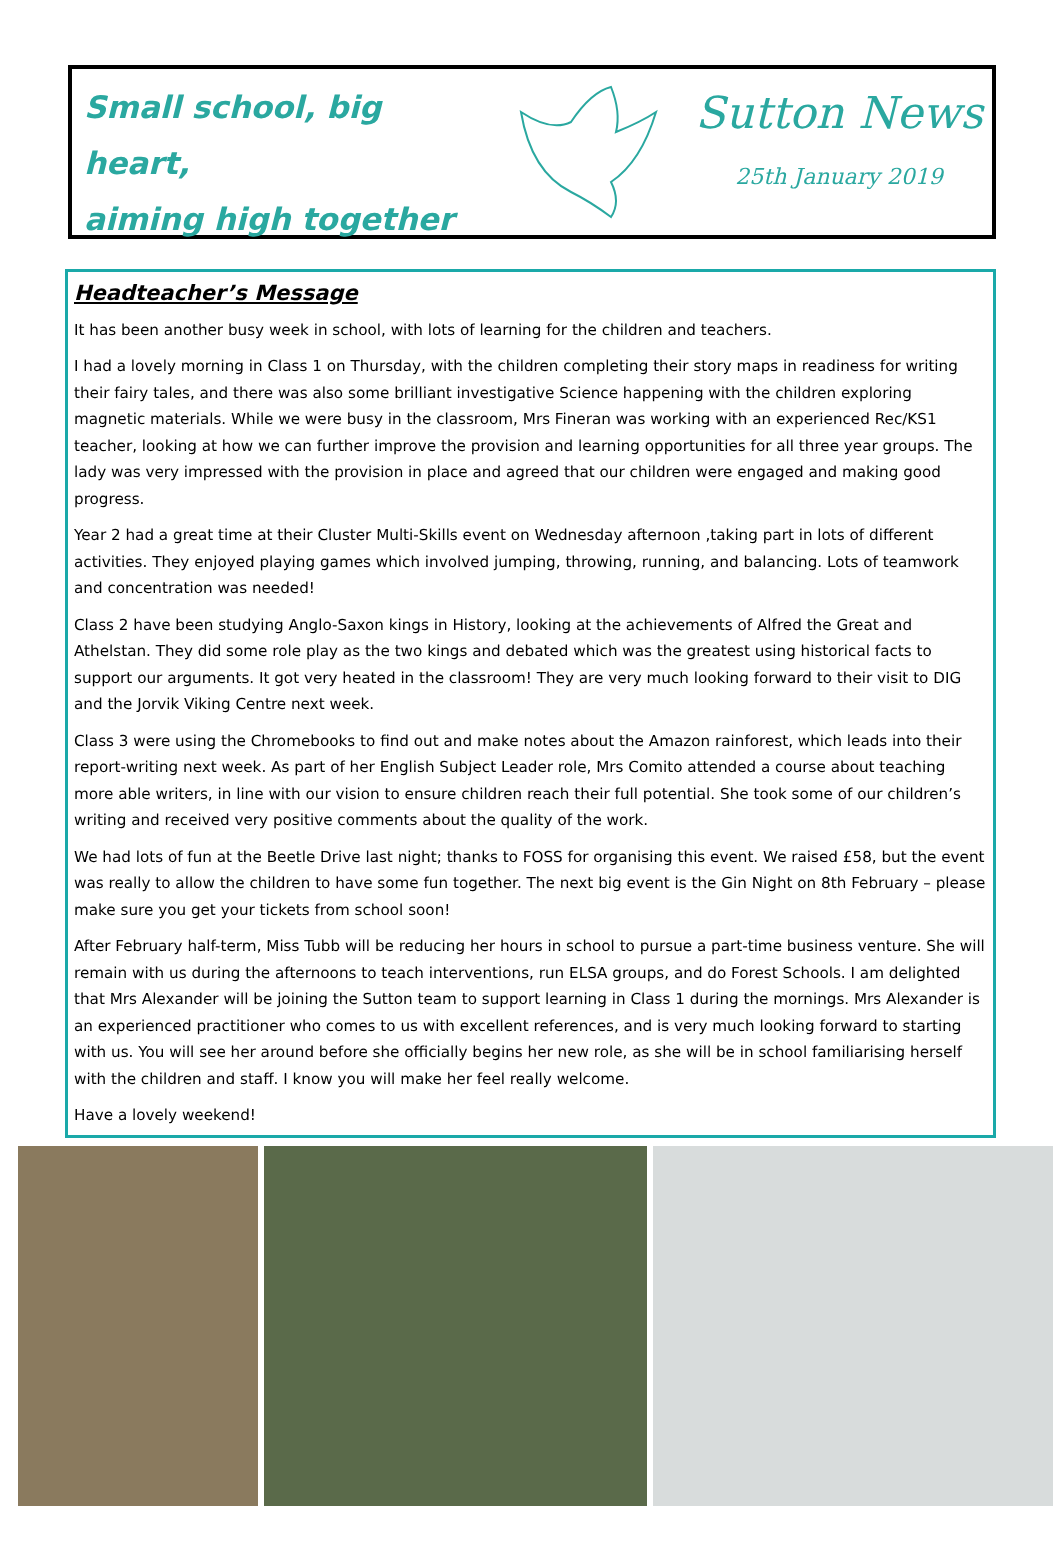Small school, big heart,
aiming high together
Sutton News
25th January 2019
Headteacher’s Message
It has been another busy week in school, with lots of learning for the children and teachers.
I had a lovely morning in Class 1 on Thursday, with the children completing their story maps in readiness for writing their fairy tales, and there was also some brilliant investigative Science happening with the children exploring magnetic materials. While we were busy in the classroom, Mrs Fineran was working with an experienced Rec/KS1 teacher, looking at how we can further improve the provision and learning opportunities for all three year groups. The lady was very impressed with the provision in place and agreed that our children were engaged and making good progress.
Year 2 had a great time at their Cluster Multi-Skills event on Wednesday afternoon ,taking part in lots of different activities. They enjoyed playing games which involved jumping, throwing, running, and balancing. Lots of teamwork and concentration was needed!
Class 2 have been studying Anglo-Saxon kings in History, looking at the achievements of Alfred the Great and Athelstan. They did some role play as the two kings and debated which was the greatest using historical facts to support our arguments. It got very heated in the classroom! They are very much looking forward to their visit to DIG and the Jorvik Viking Centre next week.
Class 3 were using the Chromebooks to find out and make notes about the Amazon rainforest, which leads into their report-writing next week. As part of her English Subject Leader role, Mrs Comito attended a course about teaching more able writers, in line with our vision to ensure children reach their full potential. She took some of our children’s writing and received very positive comments about the quality of the work.
We had lots of fun at the Beetle Drive last night; thanks to FOSS for organising this event. We raised £58, but the event was really to allow the children to have some fun together. The next big event is the Gin Night on 8th February – please make sure you get your tickets from school soon!
After February half-term, Miss Tubb will be reducing her hours in school to pursue a part-time business venture. She will remain with us during the afternoons to teach interventions, run ELSA groups, and do Forest Schools. I am delighted that Mrs Alexander will be joining the Sutton team to support learning in Class 1 during the mornings. Mrs Alexander is an experienced practitioner who comes to us with excellent references, and is very much looking forward to starting with us. You will see her around before she officially begins her new role, as she will be in school familiarising herself with the children and staff. I know you will make her feel really welcome.
Have a lovely weekend!